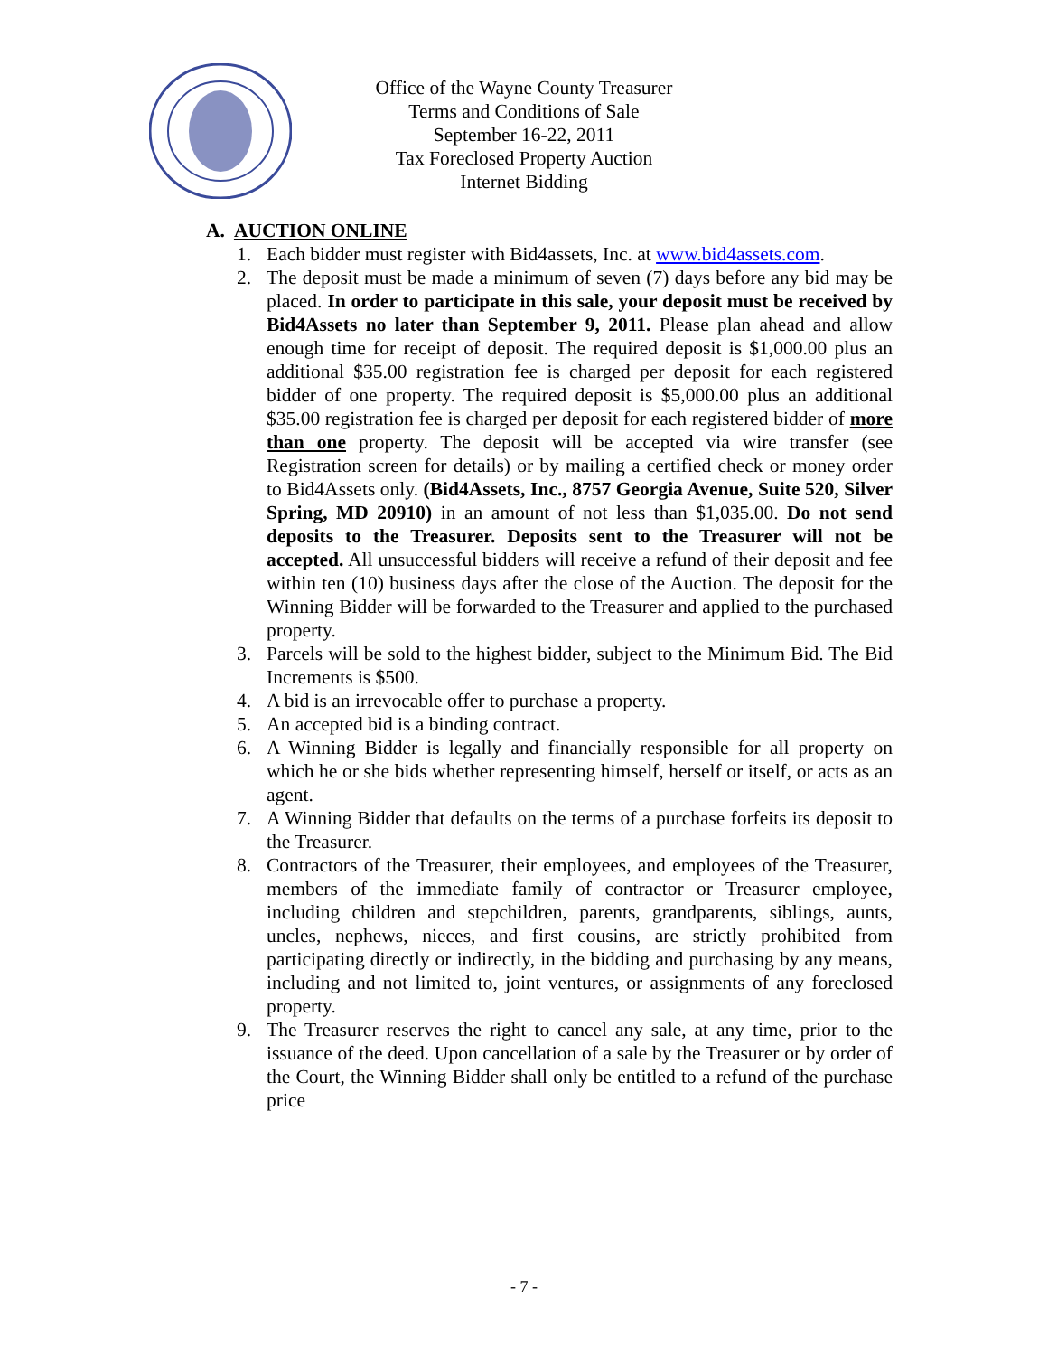Office of the Wayne County Treasurer
Terms and Conditions of Sale
September 16-22, 2011
Tax Foreclosed Property Auction
Internet Bidding
A. AUCTION ONLINE
1. Each bidder must register with Bid4assets, Inc. at www.bid4assets.com.
2. The deposit must be made a minimum of seven (7) days before any bid may be placed. In order to participate in this sale, your deposit must be received by Bid4Assets no later than September 9, 2011. Please plan ahead and allow enough time for receipt of deposit. The required deposit is $1,000.00 plus an additional $35.00 registration fee is charged per deposit for each registered bidder of one property. The required deposit is $5,000.00 plus an additional $35.00 registration fee is charged per deposit for each registered bidder of more than one property. The deposit will be accepted via wire transfer (see Registration screen for details) or by mailing a certified check or money order to Bid4Assets only. (Bid4Assets, Inc., 8757 Georgia Avenue, Suite 520, Silver Spring, MD 20910) in an amount of not less than $1,035.00. Do not send deposits to the Treasurer. Deposits sent to the Treasurer will not be accepted. All unsuccessful bidders will receive a refund of their deposit and fee within ten (10) business days after the close of the Auction. The deposit for the Winning Bidder will be forwarded to the Treasurer and applied to the purchased property.
3. Parcels will be sold to the highest bidder, subject to the Minimum Bid. The Bid Increments is $500.
4. A bid is an irrevocable offer to purchase a property.
5. An accepted bid is a binding contract.
6. A Winning Bidder is legally and financially responsible for all property on which he or she bids whether representing himself, herself or itself, or acts as an agent.
7. A Winning Bidder that defaults on the terms of a purchase forfeits its deposit to the Treasurer.
8. Contractors of the Treasurer, their employees, and employees of the Treasurer, members of the immediate family of contractor or Treasurer employee, including children and stepchildren, parents, grandparents, siblings, aunts, uncles, nephews, nieces, and first cousins, are strictly prohibited from participating directly or indirectly, in the bidding and purchasing by any means, including and not limited to, joint ventures, or assignments of any foreclosed property.
9. The Treasurer reserves the right to cancel any sale, at any time, prior to the issuance of the deed. Upon cancellation of a sale by the Treasurer or by order of the Court, the Winning Bidder shall only be entitled to a refund of the purchase price
- 7 -